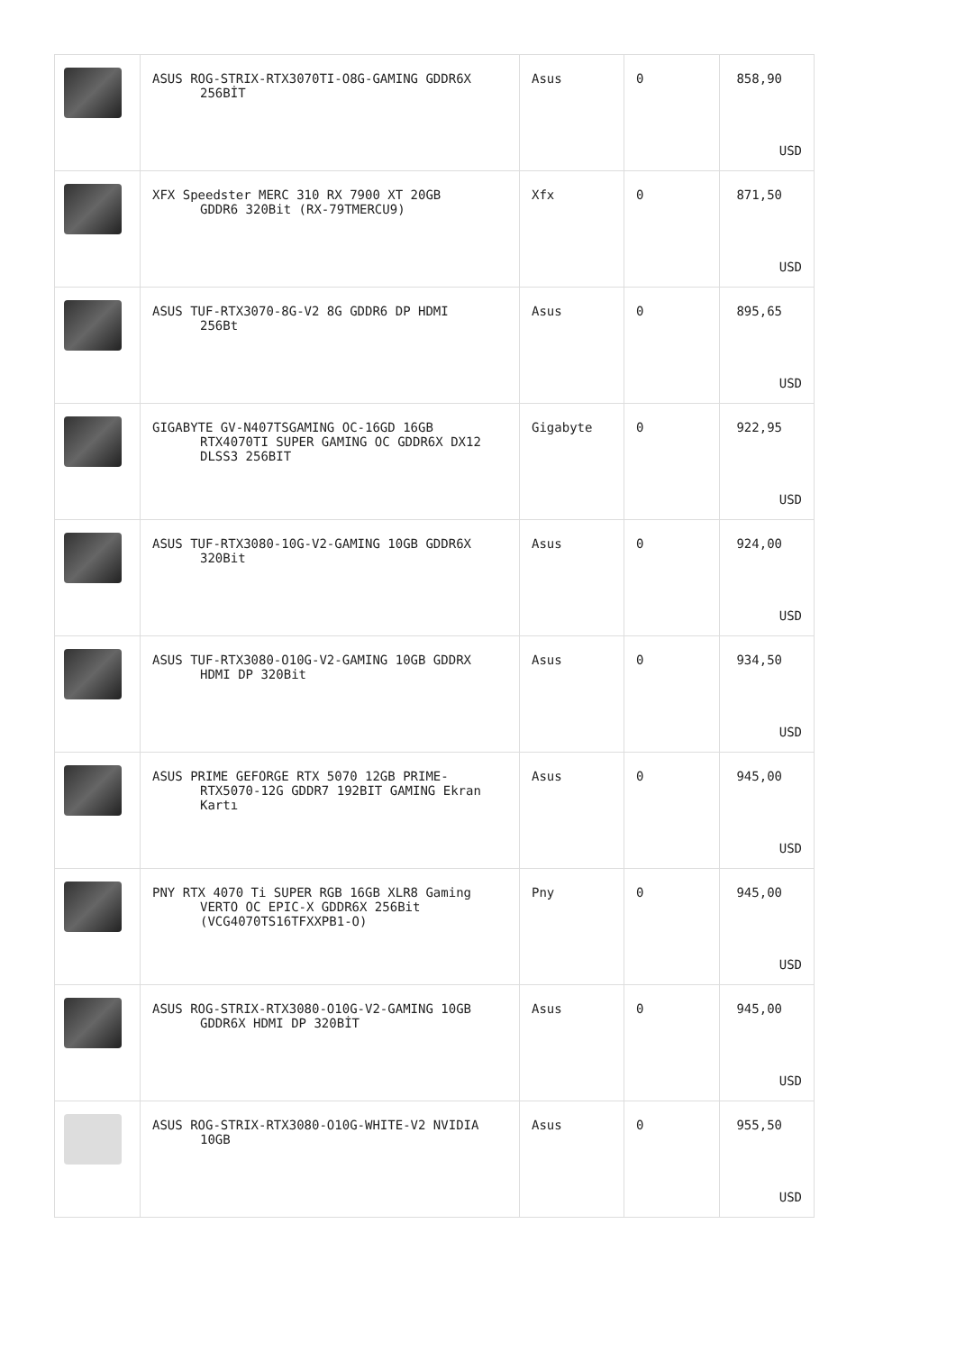| | ASUS ROG-STRIX-RTX3070TI-O8G-GAMING GDDR6X 256BİT | Asus | 0 | 858,90 USD |
| | XFX Speedster MERC 310 RX 7900 XT 20GB GDDR6 320Bit (RX-79TMERCU9) | Xfx | 0 | 871,50 USD |
| | ASUS TUF-RTX3070-8G-V2 8G GDDR6 DP HDMI 256Bt | Asus | 0 | 895,65 USD |
| | GIGABYTE GV-N407TSGAMING OC-16GD 16GB RTX4070TI SUPER GAMING OC GDDR6X DX12 DLSS3 256BIT | Gigabyte | 0 | 922,95 USD |
| | ASUS TUF-RTX3080-10G-V2-GAMING 10GB GDDR6X 320Bit | Asus | 0 | 924,00 USD |
| | ASUS TUF-RTX3080-O10G-V2-GAMING 10GB GDDRX HDMI DP 320Bit | Asus | 0 | 934,50 USD |
| | ASUS PRIME GEFORGE RTX 5070 12GB PRIME- RTX5070-12G GDDR7 192BIT GAMING Ekran Kartı | Asus | 0 | 945,00 USD |
| | PNY RTX 4070 Ti SUPER RGB 16GB XLR8 Gaming VERTO OC EPIC-X GDDR6X 256Bit (VCG4070TS16TFXXPB1-O) | Pny | 0 | 945,00 USD |
| | ASUS ROG-STRIX-RTX3080-O10G-V2-GAMING 10GB GDDR6X HDMI DP 320BİT | Asus | 0 | 945,00 USD |
| | ASUS ROG-STRIX-RTX3080-O10G-WHITE-V2 NVIDIA 10GB | Asus | 0 | 955,50 USD |